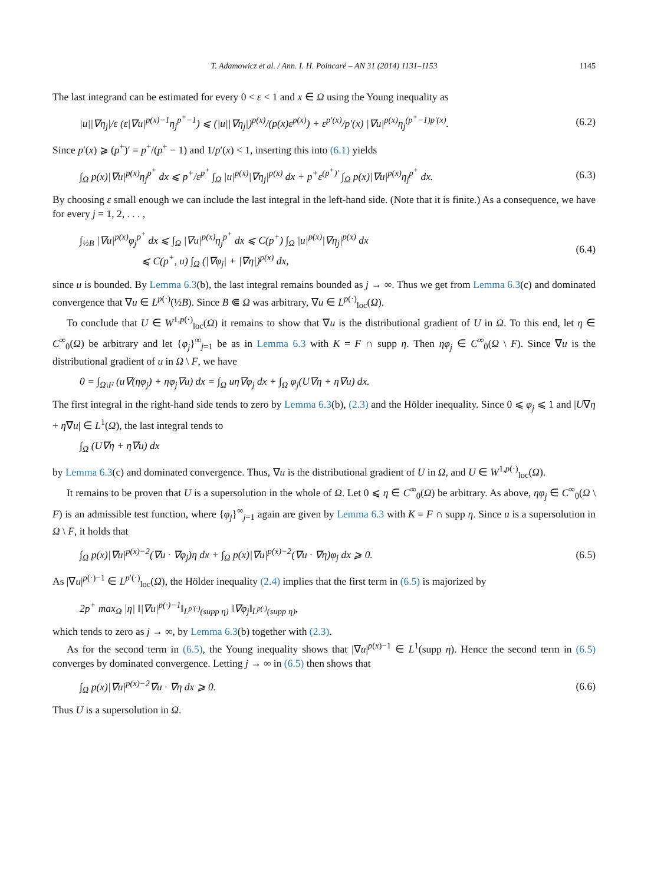T. Adamowicz et al. / Ann. I. H. Poincaré – AN 31 (2014) 1131–1153 1145
The last integrand can be estimated for every 0 < ε < 1 and x ∈ Ω using the Young inequality as
|u||∇η<sub>j</sub>|/ε (ε|∇u|<sup>p(x)−1</sup>η<sub>j</sub><sup>p<sup>+</sup>−1</sup>) ⩽ (|u||∇η<sub>j</sub>|)<sup>p(x)</sup>/(p(x)ε<sup>p(x)</sup>) + ε<sup>p′(x)</sup>/p′(x) |∇u|<sup>p(x)</sup>η<sub>j</sub><sup>(p<sup>+</sup>−1)p′(x)</sup>.
(6.2)
Since p′(x) ⩾ (p<sup>+</sup>)′ = p<sup>+</sup>/(p<sup>+</sup> − 1) and 1/p′(x) < 1, inserting this into (6.1) yields
∫<sub>Ω</sub> p(x)|∇u|<sup>p(x)</sup>η<sub>j</sub><sup>p<sup>+</sup></sup> dx ⩽ p<sup>+</sup>/ε<sup>p<sup>+</sup></sup> ∫<sub>Ω</sub> |u|<sup>p(x)</sup>|∇η<sub>j</sub>|<sup>p(x)</sup> dx + p<sup>+</sup>ε<sup>(p<sup>+</sup>)′</sup> ∫<sub>Ω</sub> p(x)|∇u|<sup>p(x)</sup>η<sub>j</sub><sup>p<sup>+</sup></sup> dx.
(6.3)
By choosing ε small enough we can include the last integral in the left-hand side. (Note that it is finite.) As a consequence, we have for every j = 1, 2, . . . ,
∫<sub>½B</sub> |∇u|<sup>p(x)</sup>φ<sub>j</sub><sup>p<sup>+</sup></sup> dx ⩽ ∫<sub>Ω</sub> |∇u|<sup>p(x)</sup>η<sub>j</sub><sup>p<sup>+</sup></sup> dx ⩽ C(p<sup>+</sup>) ∫<sub>Ω</sub> |u|<sup>p(x)</sup>|∇η<sub>j</sub>|<sup>p(x)</sup> dx
⩽ C(p<sup>+</sup>, u) ∫<sub>Ω</sub> (|∇φ<sub>j</sub>| + |∇η|)<sup>p(x)</sup> dx,
(6.4)
since u is bounded. By Lemma 6.3(b), the last integral remains bounded as j → ∞. Thus we get from Lemma 6.3(c) and dominated convergence that ∇u ∈ L<sup>p(·)</sup>(½B). Since B ⋐ Ω was arbitrary, ∇u ∈ L<sup>p(·)</sup><sub>loc</sub>(Ω).
To conclude that U ∈ W<sup>1,p(·)</sup><sub>loc</sub>(Ω) it remains to show that ∇u is the distributional gradient of U in Ω. To this end, let η ∈ C<sup>∞</sup><sub>0</sub>(Ω) be arbitrary and let {φ<sub>j</sub>}<sup>∞</sup><sub>j=1</sub> be as in Lemma 6.3 with K = F ∩ supp η. Then ηφ<sub>j</sub> ∈ C<sup>∞</sup><sub>0</sub>(Ω \ F). Since ∇u is the distributional gradient of u in Ω \ F, we have
0 = ∫<sub>Ω\F</sub> (u∇(ηφ<sub>j</sub>) + ηφ<sub>j</sub>∇u) dx = ∫<sub>Ω</sub> uη∇φ<sub>j</sub> dx + ∫<sub>Ω</sub> φ<sub>j</sub>(U∇η + η∇u) dx.
The first integral in the right-hand side tends to zero by Lemma 6.3(b), (2.3) and the Hölder inequality. Since 0 ⩽ φ<sub>j</sub> ⩽ 1 and |U∇η + η∇u| ∈ L<sup>1</sup>(Ω), the last integral tends to
∫<sub>Ω</sub> (U∇η + η∇u) dx
by Lemma 6.3(c) and dominated convergence. Thus, ∇u is the distributional gradient of U in Ω, and U ∈ W<sup>1,p(·)</sup><sub>loc</sub>(Ω).
It remains to be proven that U is a supersolution in the whole of Ω. Let 0 ⩽ η ∈ C<sup>∞</sup><sub>0</sub>(Ω) be arbitrary. As above, ηφ<sub>j</sub> ∈ C<sup>∞</sup><sub>0</sub>(Ω \ F) is an admissible test function, where {φ<sub>j</sub>}<sup>∞</sup><sub>j=1</sub> again are given by Lemma 6.3 with K = F ∩ supp η. Since u is a supersolution in Ω \ F, it holds that
∫<sub>Ω</sub> p(x)|∇u|<sup>p(x)−2</sup>(∇u · ∇φ<sub>j</sub>)η dx + ∫<sub>Ω</sub> p(x)|∇u|<sup>p(x)−2</sup>(∇u · ∇η)φ<sub>j</sub> dx ⩾ 0.
(6.5)
As |∇u|<sup>p(·)−1</sup> ∈ L<sup>p′(·)</sup><sub>loc</sub>(Ω), the Hölder inequality (2.4) implies that the first term in (6.5) is majorized by
2p<sup>+</sup> max<sub>Ω</sub> |η| ‖|∇u|<sup>p(·)−1</sup>‖<sub>L<sup>p′(·)</sup>(supp η)</sub> ‖∇φ<sub>j</sub>‖<sub>L<sup>p(·)</sup>(supp η)</sub>,
which tends to zero as j → ∞, by Lemma 6.3(b) together with (2.3).
As for the second term in (6.5), the Young inequality shows that |∇u|<sup>p(x)−1</sup> ∈ L<sup>1</sup>(supp η). Hence the second term in (6.5) converges by dominated convergence. Letting j → ∞ in (6.5) then shows that
∫<sub>Ω</sub> p(x)|∇u|<sup>p(x)−2</sup>∇u · ∇η dx ⩾ 0.
(6.6)
Thus U is a supersolution in Ω.